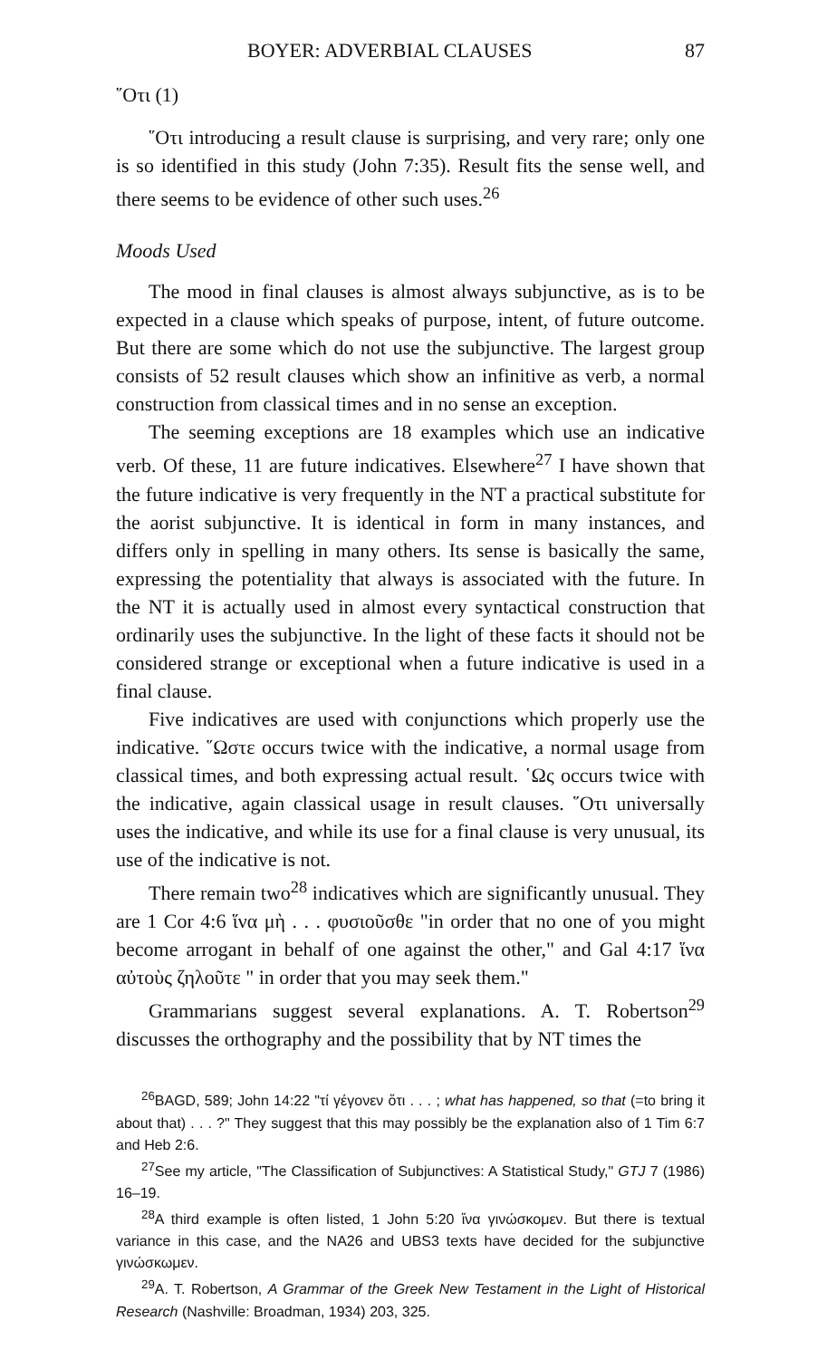BOYER: ADVERBIAL CLAUSES 87
῞Οτι (1)
῞Οτι introducing a result clause is surprising, and very rare; only one is so identified in this study (John 7:35). Result fits the sense well, and there seems to be evidence of other such uses.<sup>26</sup>
Moods Used
The mood in final clauses is almost always subjunctive, as is to be expected in a clause which speaks of purpose, intent, of future outcome. But there are some which do not use the subjunctive. The largest group consists of 52 result clauses which show an infinitive as verb, a normal construction from classical times and in no sense an exception.
The seeming exceptions are 18 examples which use an indicative verb. Of these, 11 are future indicatives. Elsewhere<sup>27</sup> I have shown that the future indicative is very frequently in the NT a practical substitute for the aorist subjunctive. It is identical in form in many instances, and differs only in spelling in many others. Its sense is basically the same, expressing the potentiality that always is associated with the future. In the NT it is actually used in almost every syntactical construction that ordinarily uses the subjunctive. In the light of these facts it should not be considered strange or exceptional when a future indicative is used in a final clause.
Five indicatives are used with conjunctions which properly use the indicative. ῞Ωστε occurs twice with the indicative, a normal usage from classical times, and both expressing actual result. ῾Ως occurs twice with the indicative, again classical usage in result clauses. ῞Οτι universally uses the indicative, and while its use for a final clause is very unusual, its use of the indicative is not.
There remain two<sup>28</sup> indicatives which are significantly unusual. They are 1 Cor 4:6 ἵνα μὴ . . . φυσιοῦσθε "in order that no one of you might become arrogant in behalf of one against the other," and Gal 4:17 ἵνα αὐτοὺς ζηλοῦτε " in order that you may seek them."
Grammarians suggest several explanations. A. T. Robertson<sup>29</sup> discusses the orthography and the possibility that by NT times the
<sup>26</sup>BAGD, 589; John 14:22 "τί γέγονεν ὅτι . . . ; what has happened, so that (=to bring it about that) . . . ?" They suggest that this may possibly be the explanation also of 1 Tim 6:7 and Heb 2:6.
<sup>27</sup> See my article, "The Classification of Subjunctives: A Statistical Study," GTJ 7 (1986) 16–19.
<sup>28</sup> A third example is often listed, 1 John 5:20 ἵνα γινώσκομεν. But there is textual variance in this case, and the NA26 and UBS3 texts have decided for the subjunctive γινώσκωμεν.
<sup>29</sup> A. T. Robertson, A Grammar of the Greek New Testament in the Light of Historical Research (Nashville: Broadman, 1934) 203, 325.